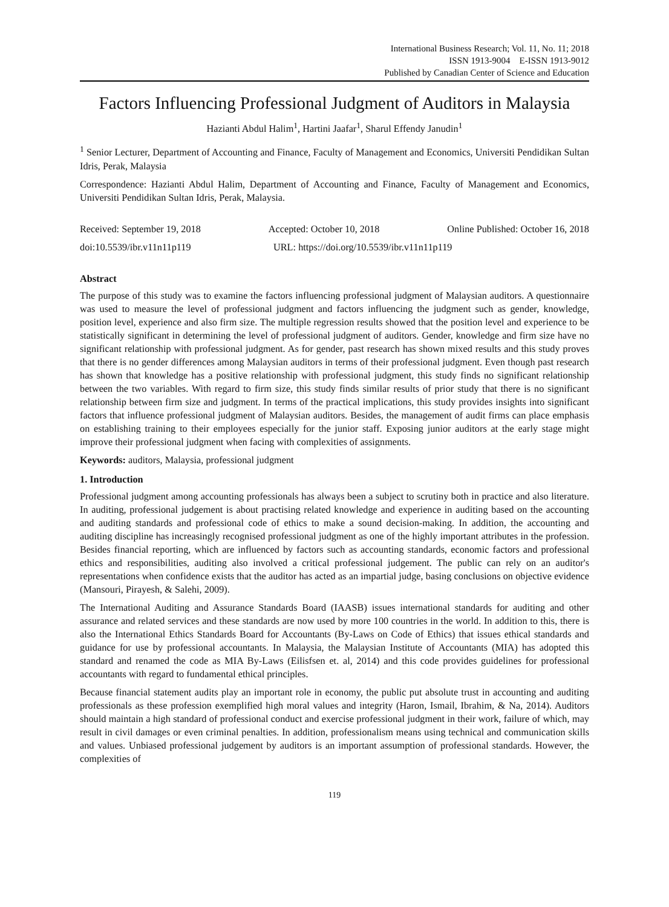International Business Research; Vol. 11, No. 11; 2018
ISSN 1913-9004 E-ISSN 1913-9012
Published by Canadian Center of Science and Education
Factors Influencing Professional Judgment of Auditors in Malaysia
Hazianti Abdul Halim<sup>1</sup>, Hartini Jaafar<sup>1</sup>, Sharul Effendy Janudin<sup>1</sup>
<sup>1</sup> Senior Lecturer, Department of Accounting and Finance, Faculty of Management and Economics, Universiti Pendidikan Sultan Idris, Perak, Malaysia
Correspondence: Hazianti Abdul Halim, Department of Accounting and Finance, Faculty of Management and Economics, Universiti Pendidikan Sultan Idris, Perak, Malaysia.
Received: September 19, 2018 Accepted: October 10, 2018 Online Published: October 16, 2018
doi:10.5539/ibr.v11n11p119 URL: https://doi.org/10.5539/ibr.v11n11p119
Abstract
The purpose of this study was to examine the factors influencing professional judgment of Malaysian auditors. A questionnaire was used to measure the level of professional judgment and factors influencing the judgment such as gender, knowledge, position level, experience and also firm size. The multiple regression results showed that the position level and experience to be statistically significant in determining the level of professional judgment of auditors. Gender, knowledge and firm size have no significant relationship with professional judgment. As for gender, past research has shown mixed results and this study proves that there is no gender differences among Malaysian auditors in terms of their professional judgment. Even though past research has shown that knowledge has a positive relationship with professional judgment, this study finds no significant relationship between the two variables. With regard to firm size, this study finds similar results of prior study that there is no significant relationship between firm size and judgment. In terms of the practical implications, this study provides insights into significant factors that influence professional judgment of Malaysian auditors. Besides, the management of audit firms can place emphasis on establishing training to their employees especially for the junior staff. Exposing junior auditors at the early stage might improve their professional judgment when facing with complexities of assignments.
Keywords: auditors, Malaysia, professional judgment
1. Introduction
Professional judgment among accounting professionals has always been a subject to scrutiny both in practice and also literature. In auditing, professional judgement is about practising related knowledge and experience in auditing based on the accounting and auditing standards and professional code of ethics to make a sound decision-making. In addition, the accounting and auditing discipline has increasingly recognised professional judgment as one of the highly important attributes in the profession. Besides financial reporting, which are influenced by factors such as accounting standards, economic factors and professional ethics and responsibilities, auditing also involved a critical professional judgement. The public can rely on an auditor's representations when confidence exists that the auditor has acted as an impartial judge, basing conclusions on objective evidence (Mansouri, Pirayesh, & Salehi, 2009).
The International Auditing and Assurance Standards Board (IAASB) issues international standards for auditing and other assurance and related services and these standards are now used by more 100 countries in the world. In addition to this, there is also the International Ethics Standards Board for Accountants (By-Laws on Code of Ethics) that issues ethical standards and guidance for use by professional accountants. In Malaysia, the Malaysian Institute of Accountants (MIA) has adopted this standard and renamed the code as MIA By-Laws (Eilisfsen et. al, 2014) and this code provides guidelines for professional accountants with regard to fundamental ethical principles.
Because financial statement audits play an important role in economy, the public put absolute trust in accounting and auditing professionals as these profession exemplified high moral values and integrity (Haron, Ismail, Ibrahim, & Na, 2014). Auditors should maintain a high standard of professional conduct and exercise professional judgment in their work, failure of which, may result in civil damages or even criminal penalties. In addition, professionalism means using technical and communication skills and values. Unbiased professional judgement by auditors is an important assumption of professional standards. However, the complexities of
119